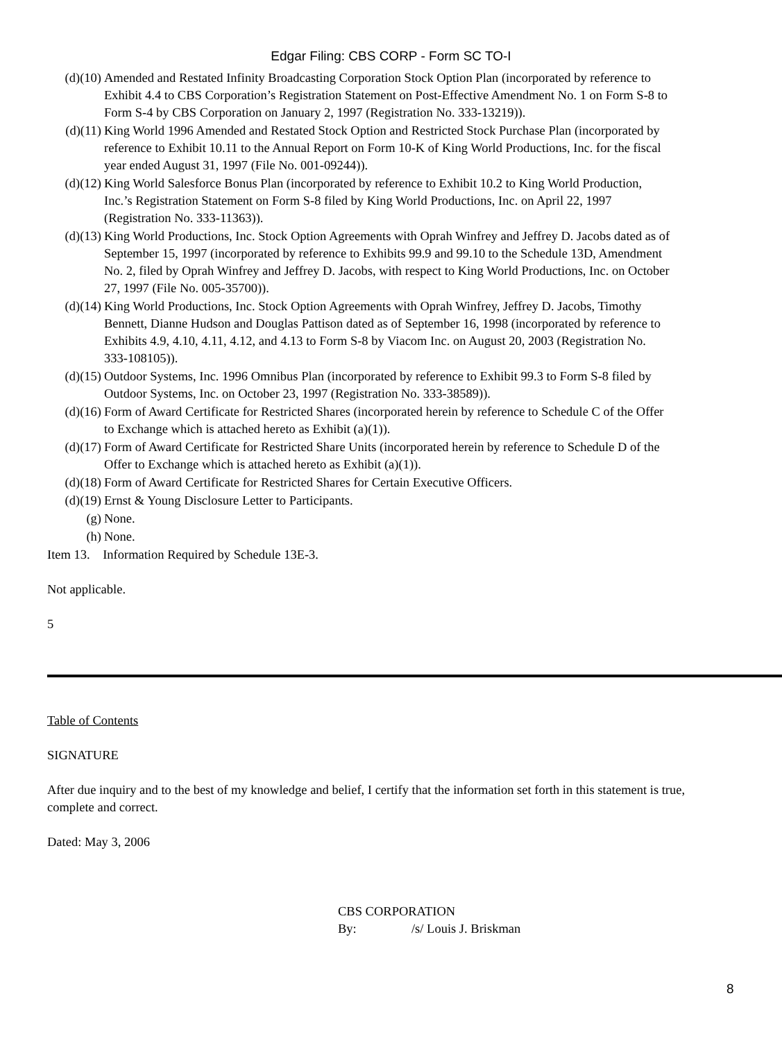Edgar Filing: CBS CORP - Form SC TO-I
(d)(10) Amended and Restated Infinity Broadcasting Corporation Stock Option Plan (incorporated by reference to Exhibit 4.4 to CBS Corporation’s Registration Statement on Post-Effective Amendment No. 1 on Form S-8 to Form S-4 by CBS Corporation on January 2, 1997 (Registration No. 333-13219)).
(d)(11) King World 1996 Amended and Restated Stock Option and Restricted Stock Purchase Plan (incorporated by reference to Exhibit 10.11 to the Annual Report on Form 10-K of King World Productions, Inc. for the fiscal year ended August 31, 1997 (File No. 001-09244)).
(d)(12) King World Salesforce Bonus Plan (incorporated by reference to Exhibit 10.2 to King World Production, Inc.’s Registration Statement on Form S-8 filed by King World Productions, Inc. on April 22, 1997 (Registration No. 333-11363)).
(d)(13) King World Productions, Inc. Stock Option Agreements with Oprah Winfrey and Jeffrey D. Jacobs dated as of September 15, 1997 (incorporated by reference to Exhibits 99.9 and 99.10 to the Schedule 13D, Amendment No. 2, filed by Oprah Winfrey and Jeffrey D. Jacobs, with respect to King World Productions, Inc. on October 27, 1997 (File No. 005-35700)).
(d)(14) King World Productions, Inc. Stock Option Agreements with Oprah Winfrey, Jeffrey D. Jacobs, Timothy Bennett, Dianne Hudson and Douglas Pattison dated as of September 16, 1998 (incorporated by reference to Exhibits 4.9, 4.10, 4.11, 4.12, and 4.13 to Form S-8 by Viacom Inc. on August 20, 2003 (Registration No. 333-108105)).
(d)(15) Outdoor Systems, Inc. 1996 Omnibus Plan (incorporated by reference to Exhibit 99.3 to Form S-8 filed by Outdoor Systems, Inc. on October 23, 1997 (Registration No. 333-38589)).
(d)(16) Form of Award Certificate for Restricted Shares (incorporated herein by reference to Schedule C of the Offer to Exchange which is attached hereto as Exhibit (a)(1)).
(d)(17) Form of Award Certificate for Restricted Share Units (incorporated herein by reference to Schedule D of the Offer to Exchange which is attached hereto as Exhibit (a)(1)).
(d)(18) Form of Award Certificate for Restricted Shares for Certain Executive Officers.
(d)(19) Ernst & Young Disclosure Letter to Participants.
(g) None.
(h) None.
Item 13. Information Required by Schedule 13E-3.
Not applicable.
5
Table of Contents
SIGNATURE
After due inquiry and to the best of my knowledge and belief, I certify that the information set forth in this statement is true, complete and correct.
Dated: May 3, 2006
CBS CORPORATION
By: /s/ Louis J. Briskman
8